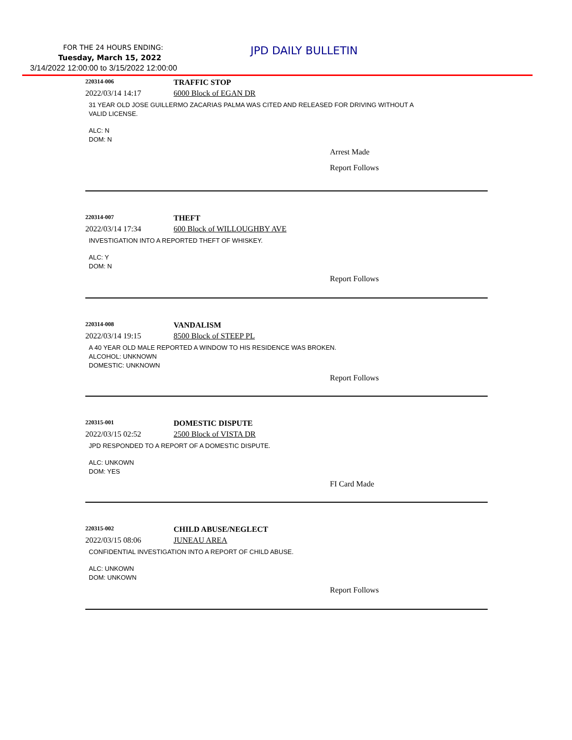FOR THE 24 HOURS ENDING: JPD DAILY BULLETIN
Tuesday, March 15, 2022
3/14/2022 12:00:00 to 3/15/2022 12:00:00
220314-006
TRAFFIC STOP
2022/03/14 14:17 6000 Block of EGAN DR
31 YEAR OLD JOSE GUILLERMO ZACARIAS PALMA WAS CITED AND RELEASED FOR DRIVING WITHOUT A
VALID LICENSE.
ALC: N
DOM: N
Arrest Made
Report Follows
220314-007
THEFT
2022/03/14 17:34 600 Block of WILLOUGHBY AVE
INVESTIGATION INTO A REPORTED THEFT OF WHISKEY.
ALC: Y
DOM: N
Report Follows
220314-008
VANDALISM
2022/03/14 19:15 8500 Block of STEEP PL
A 40 YEAR OLD MALE REPORTED A WINDOW TO HIS RESIDENCE WAS BROKEN.
ALCOHOL: UNKNOWN
DOMESTIC: UNKNOWN
Report Follows
220315-001
DOMESTIC DISPUTE
2022/03/15 02:52 2500 Block of VISTA DR
JPD RESPONDED TO A REPORT OF A DOMESTIC DISPUTE.
ALC: UNKOWN
DOM: YES
FI Card Made
220315-002
CHILD ABUSE/NEGLECT
2022/03/15 08:06 JUNEAU AREA
CONFIDENTIAL INVESTIGATION INTO A REPORT OF CHILD ABUSE.
ALC: UNKOWN
DOM: UNKOWN
Report Follows